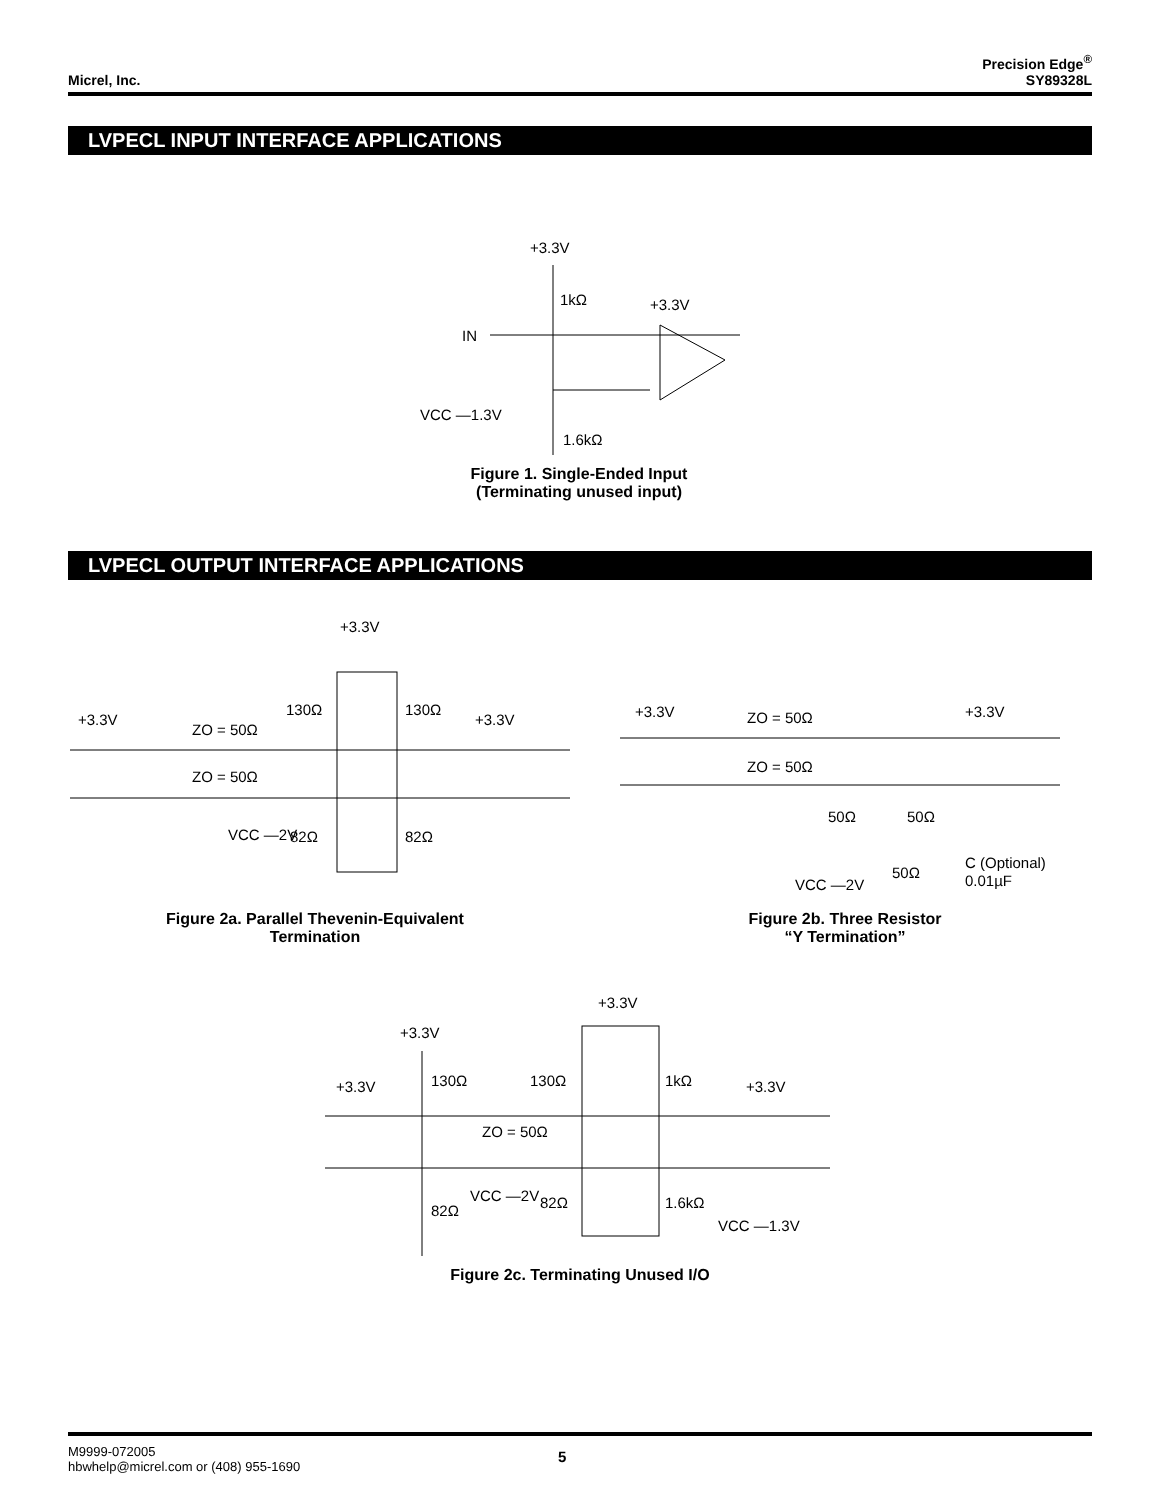Micrel, Inc.
Precision Edge<sup>®</sup>
SY89328L
LVPECL INPUT INTERFACE APPLICATIONS
+3.3V
1kΩ
+3.3V
IN
VCC —1.3V
1.6kΩ
Figure 1. Single-Ended Input
(Terminating unused input)
LVPECL OUTPUT INTERFACE APPLICATIONS
+3.3V
+3.3V
130Ω
130Ω
+3.3V
ZO = 50Ω
ZO = 50Ω
VCC —2V
82Ω
82Ω
+3.3V
ZO = 50Ω
+3.3V
ZO = 50Ω
50Ω
50Ω
C (Optional)
VCC —2V
50Ω
0.01µF
Figure 2a. Parallel Thevenin-Equivalent
Termination
Figure 2b. Three Resistor
“Y Termination”
+3.3V
+3.3V
+3.3V
130Ω
130Ω
1kΩ
+3.3V
ZO = 50Ω
VCC —2V
82Ω
1.6kΩ
82Ω
VCC —1.3V
Figure 2c. Terminating Unused I/O
M9999-072005
hbwhelp@micrel.com or (408) 955-1690
5